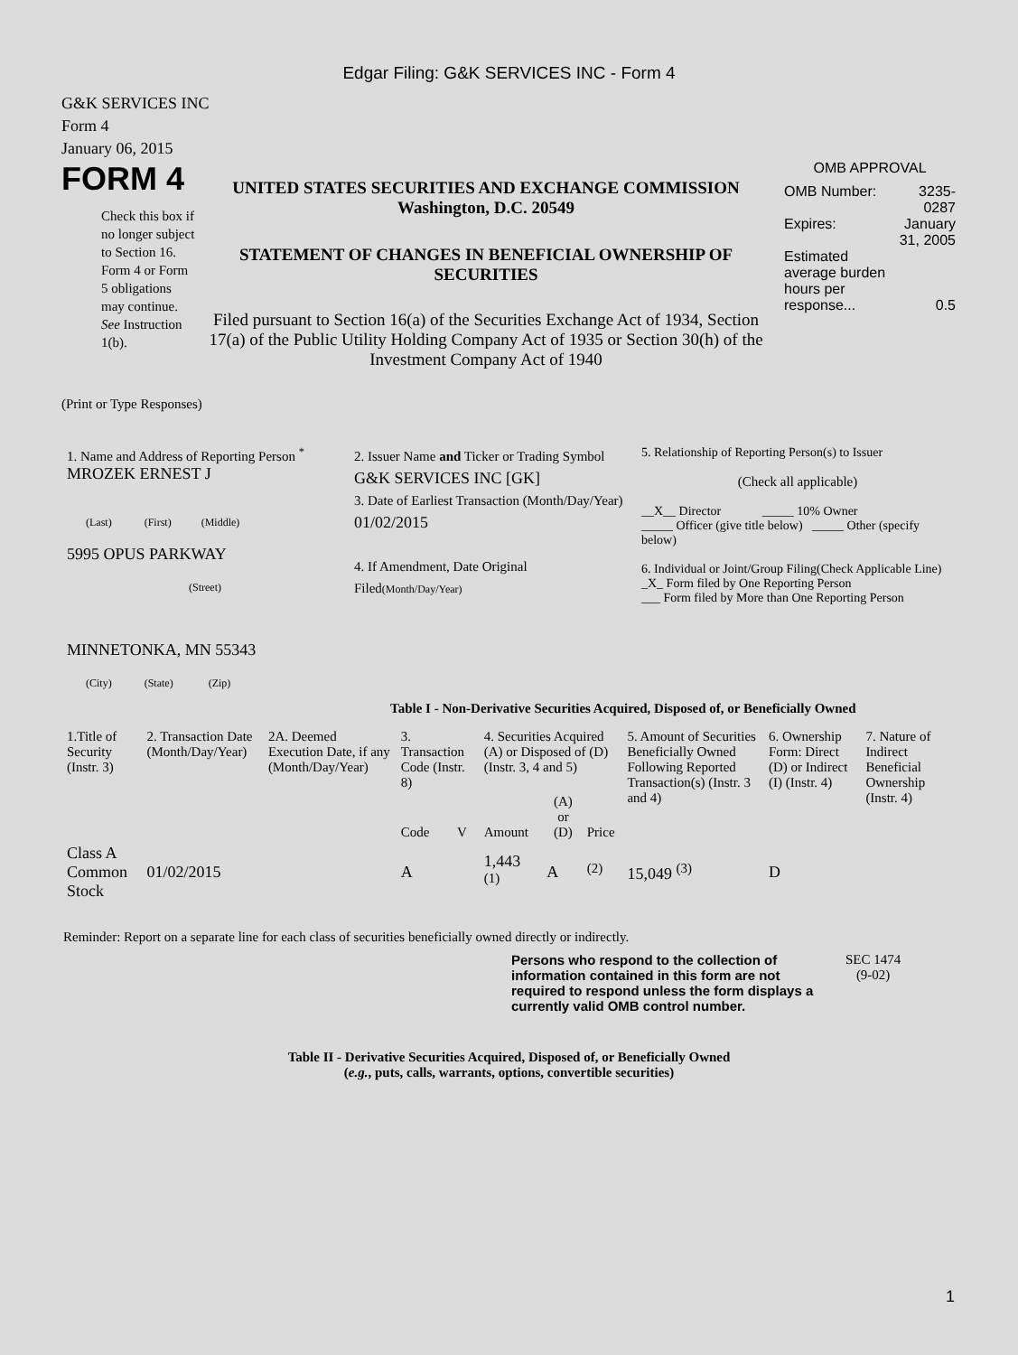Edgar Filing: G&K SERVICES INC - Form 4
G&K SERVICES INC
Form 4
January 06, 2015
FORM 4
Check this box if no longer subject to Section 16. Form 4 or Form 5 obligations may continue. See Instruction 1(b).
UNITED STATES SECURITIES AND EXCHANGE COMMISSION
Washington, D.C. 20549
STATEMENT OF CHANGES IN BENEFICIAL OWNERSHIP OF SECURITIES
Filed pursuant to Section 16(a) of the Securities Exchange Act of 1934, Section 17(a) of the Public Utility Holding Company Act of 1935 or Section 30(h) of the Investment Company Act of 1940
OMB APPROVAL
| OMB Number: | 3235-0287 |
| Expires: | January 31, 2005 |
| Estimated average burden hours per response... | 0.5 |
(Print or Type Responses)
| 1. Name and Address of Reporting Person <sup>*</sup> MROZEK ERNEST J (Last) (First) (Middle) 5995 OPUS PARKWAY (Street) MINNETONKA, MN 55343 (City) (State) (Zip) | 2. Issuer Name and Ticker or Trading Symbol G&K SERVICES INC [GK] 3. Date of Earliest Transaction (Month/Day/Year) 01/02/2015 4. If Amendment, Date Original Filed (Month/Day/Year) | 5. Relationship of Reporting Person(s) to Issuer (Check all applicable) __X__ Director _____ 10% Owner _____ Officer (give title below) _____ Other (specify below) 6. Individual or Joint/Group Filing(Check Applicable Line) _X_ Form filed by One Reporting Person ___ Form filed by More than One Reporting Person |
Table I - Non-Derivative Securities Acquired, Disposed of, or Beneficially Owned
| 1.Title of Security (Instr. 3) | 2. Transaction Date (Month/Day/Year) | 2A. Deemed Execution Date, if any (Month/Day/Year) | 3. Transaction Code (Instr. 8) | | 4. Securities Acquired (A) or Disposed of (D) (Instr. 3, 4 and 5) | | | 5. Amount of Securities Beneficially Owned Following Reported Transaction(s) (Instr. 3 and 4) | 6. Ownership Form: Direct (D) or Indirect (I) (Instr. 4) | 7. Nature of Indirect Beneficial Ownership (Instr. 4) |
| --- | --- | --- | --- | --- | --- | --- | --- | --- | --- | --- |
| | | | Code | V | Amount | (A) or (D) | Price | | | |
| Class A Common Stock | 01/02/2015 | | A | | 1,443 <sup>(1)</sup> | A | <sup>(2)</sup> | 15,049 <sup>(3)</sup> | D | |
Reminder: Report on a separate line for each class of securities beneficially owned directly or indirectly.
Persons who respond to the collection of information contained in this form are not required to respond unless the form displays a currently valid OMB control number.
SEC 1474
(9-02)
Table II - Derivative Securities Acquired, Disposed of, or Beneficially Owned
(e.g., puts, calls, warrants, options, convertible securities)
1